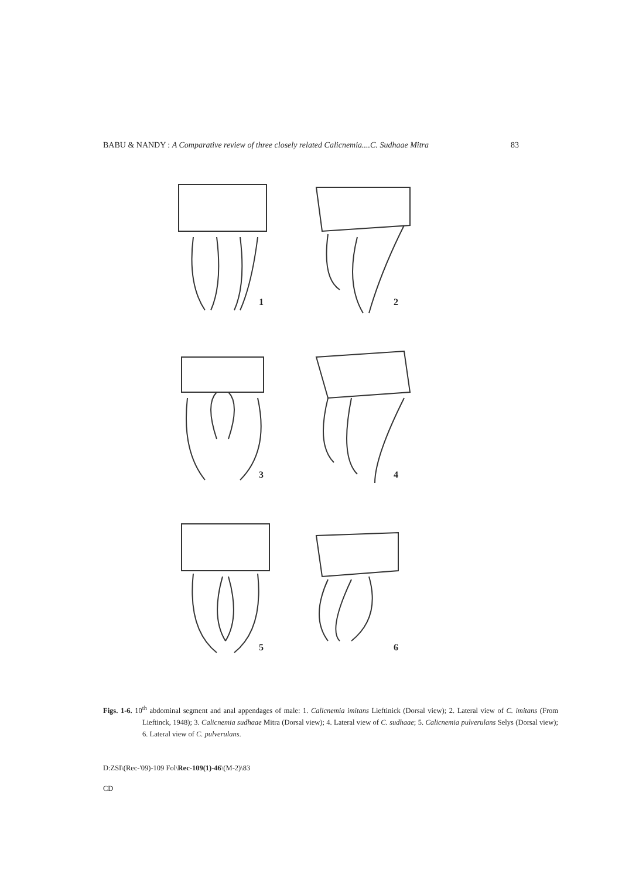BABU & NANDY : A Comparative review of three closely related Calicnemia....C. Sudhaae Mitra 83
1
2
3
4
5
6
Figs. 1-6. 10<sup>th</sup> abdominal segment and anal appendages of male: 1. Calicnemia imitans Lieftinick (Dorsal view); 2. Lateral view of C. imitans (From Lieftinck, 1948); 3. Calicnemia sudhaae Mitra (Dorsal view); 4. Lateral view of C. sudhaae; 5. Calicnemia pulverulans Selys (Dorsal view); 6. Lateral view of C. pulverulans.
D:ZSI\(Rec-'09)-109 Fol\Rec-109(1)-46\(M-2)\83
CD